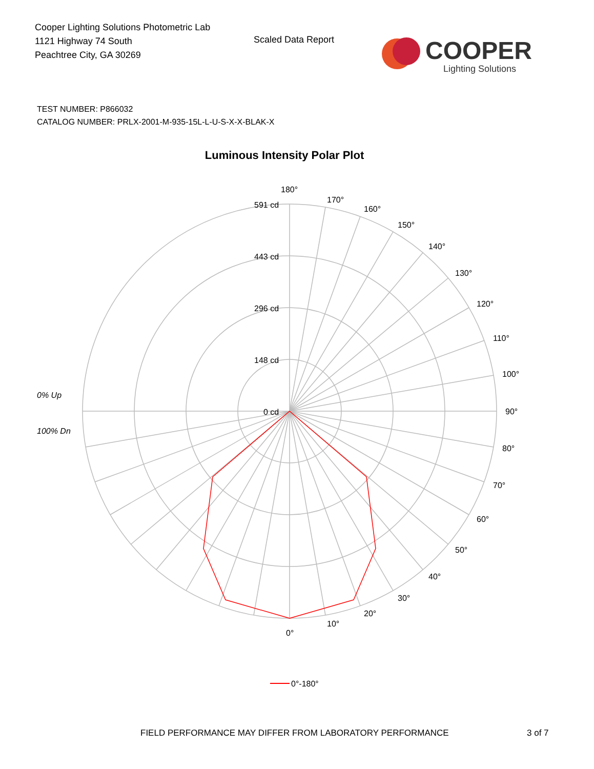Cooper Lighting Solutions Photometric Lab
1121 Highway 74 South
Peachtree City, GA 30269
Scaled Data Report
COOPER
Lighting Solutions
TEST NUMBER: P866032
CATALOG NUMBER: PRLX-2001-M-935-15L-L-U-S-X-X-BLAK-X
Luminous Intensity Polar Plot
180°
170°
160°
150°
140°
130°
120°
110°
100°
90°
80°
70°
60°
50°
40°
30°
20°
10°
0°
591 cd
443 cd
296 cd
148 cd
0 cd
0% Up
100% Dn
0°-180°
FIELD PERFORMANCE MAY DIFFER FROM LABORATORY PERFORMANCE
3 of 7